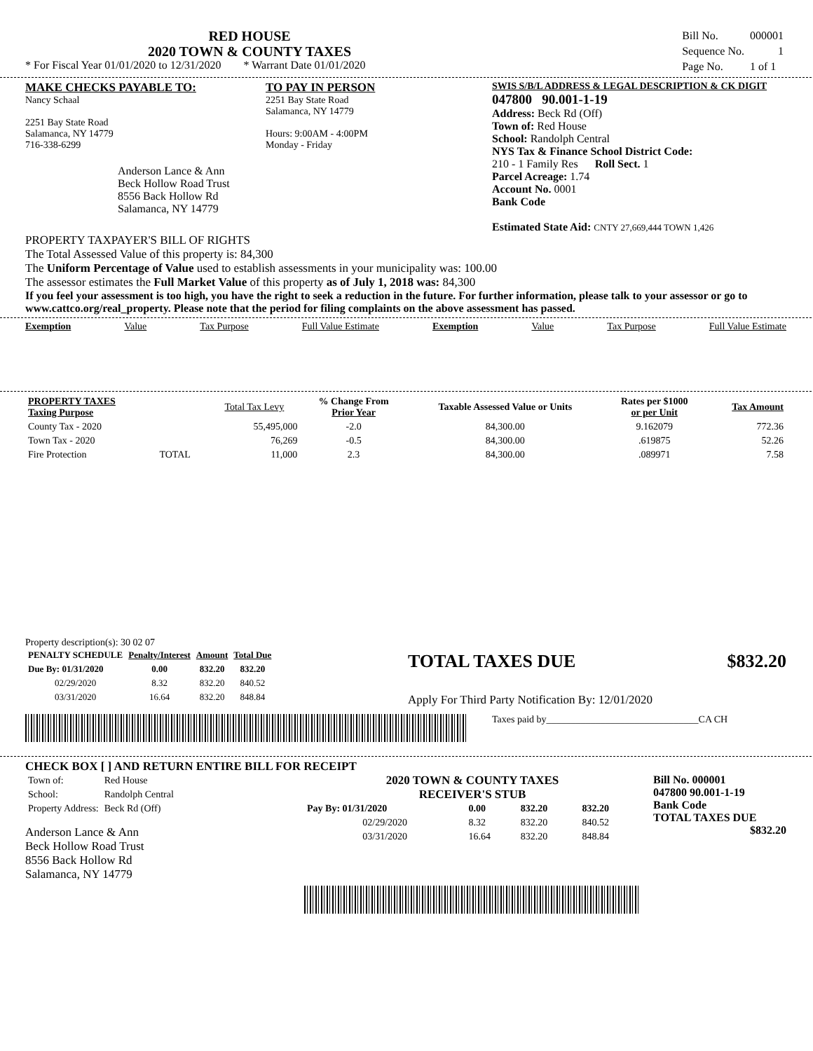RED HOUSE
2020 TOWN & COUNTY TAXES
* For Fiscal Year 01/01/2020 to 12/31/2020 * Warrant Date 01/01/2020
| Bill No. | 000001 |
| Sequence No. | 1 |
| Page No. | 1 of 1 |
MAKE CHECKS PAYABLE TO:
Nancy Schaal
2251 Bay State Road
Salamanca, NY 14779
716-338-6299
Anderson Lance & Ann
Beck Hollow Road Trust
8556 Back Hollow Rd
Salamanca, NY 14779
TO PAY IN PERSON
2251 Bay State Road
Salamanca, NY 14779
Hours: 9:00AM - 4:00PM
Monday - Friday
SWIS S/B/L ADDRESS & LEGAL DESCRIPTION & CK DIGIT
047800 90.001-1-19
Address: Beck Rd (Off)
Town of: Red House
School: Randolph Central
NYS Tax & Finance School District Code:
210 - 1 Family Res Roll Sect. 1
Parcel Acreage: 1.74
Account No. 0001
Bank Code
Estimated State Aid: CNTY 27,669,444 TOWN 1,426
PROPERTY TAXPAYER'S BILL OF RIGHTS
The Total Assessed Value of this property is: 84,300
The Uniform Percentage of Value used to establish assessments in your municipality was: 100.00
The assessor estimates the Full Market Value of this property as of July 1, 2018 was: 84,300
If you feel your assessment is too high, you have the right to seek a reduction in the future. For further information, please talk to your assessor or go to www.cattco.org/real_property. Please note that the period for filing complaints on the above assessment has passed.
Exemption Value Tax Purpose Full Value Estimate Exemption Value Tax Purpose Full Value Estimate
| PROPERTY TAXES Taxing Purpose | | Total Tax Levy | % Change From Prior Year | Taxable Assessed Value or Units | Rates per $1000 or per Unit | Tax Amount |
| --- | --- | --- | --- | --- | --- | --- |
| County Tax - 2020 | | 55,495,000 | -2.0 | 84,300.00 | 9.162079 | 772.36 |
| Town Tax - 2020 | | 76,269 | -0.5 | 84,300.00 | .619875 | 52.26 |
| Fire Protection | TOTAL | 11,000 | 2.3 | 84,300.00 | .089971 | 7.58 |
Property description(s): 30 02 07
| PENALTY SCHEDULE | Penalty/Interest | Amount | Total Due |
| --- | --- | --- | --- |
| Due By: 01/31/2020 | 0.00 | 832.20 | 832.20 |
| 02/29/2020 | 8.32 | 832.20 | 840.52 |
| 03/31/2020 | 16.64 | 832.20 | 848.84 |
TOTAL TAXES DUE $832.20
Apply For Third Party Notification By: 12/01/2020
Taxes paid by_______________________________CA CH
CHECK BOX [ ] AND RETURN ENTIRE BILL FOR RECEIPT
| Town of: | Red House |
| School: | Randolph Central |
| Property Address: | Beck Rd (Off) |
Anderson Lance & Ann
Beck Hollow Road Trust
8556 Back Hollow Rd
Salamanca, NY 14779
2020 TOWN & COUNTY TAXES
RECEIVER'S STUB
| Pay By: 01/31/2020 | 0.00 | 832.20 | 832.20 |
| 02/29/2020 | 8.32 | 832.20 | 840.52 |
| 03/31/2020 | 16.64 | 832.20 | 848.84 |
Bill No. 000001
047800 90.001-1-19
Bank Code
TOTAL TAXES DUE
$832.20